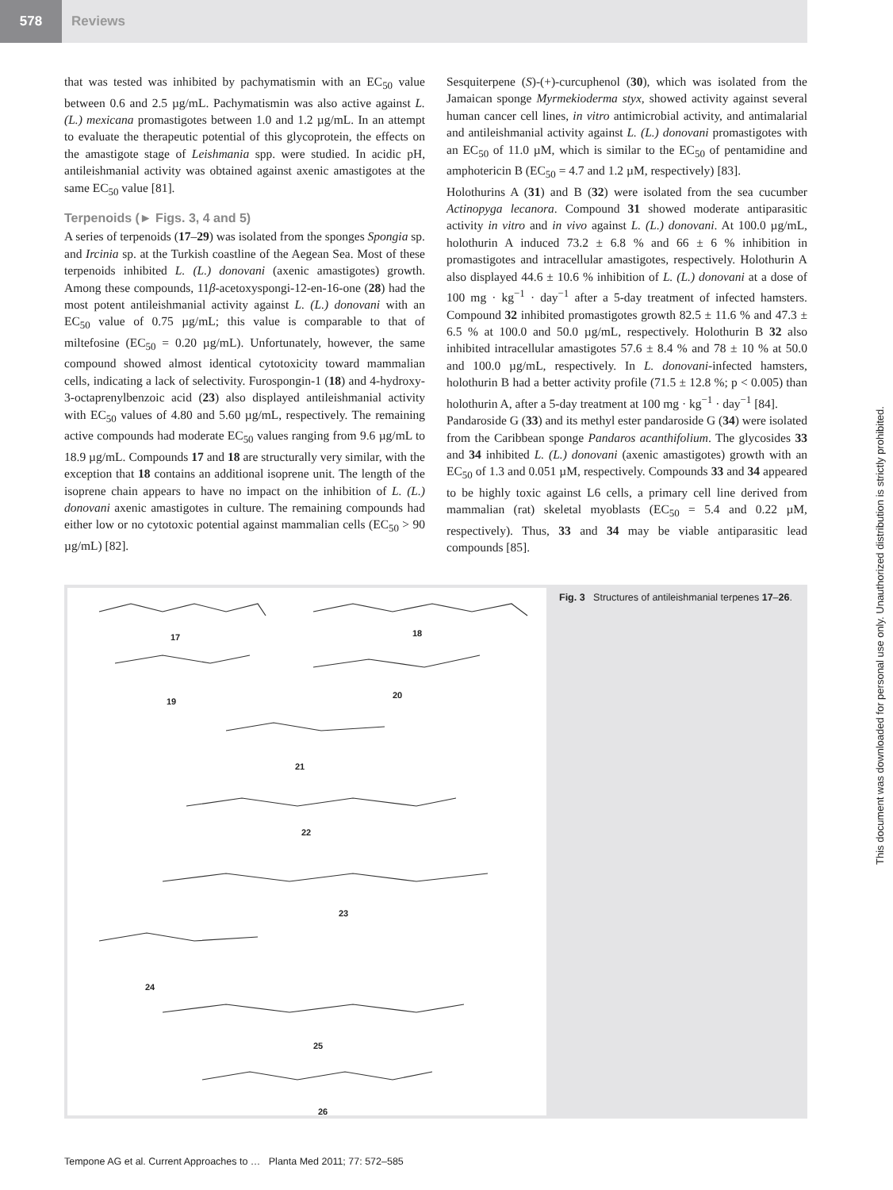578
Reviews
that was tested was inhibited by pachymatismin with an EC<sub>50</sub> value between 0.6 and 2.5 µg/mL. Pachymatismin was also active against L. (L.) mexicana promastigotes between 1.0 and 1.2 µg/mL. In an attempt to evaluate the therapeutic potential of this glycoprotein, the effects on the amastigote stage of Leishmania spp. were studied. In acidic pH, antileishmanial activity was obtained against axenic amastigotes at the same EC<sub>50</sub> value [81].
Terpenoids (► Figs. 3, 4 and 5)
A series of terpenoids (17–29) was isolated from the sponges Spongia sp. and Ircinia sp. at the Turkish coastline of the Aegean Sea. Most of these terpenoids inhibited L. (L.) donovani (axenic amastigotes) growth. Among these compounds, 11β-acetoxyspongi-12-en-16-one (28) had the most potent antileishmanial activity against L. (L.) donovani with an EC<sub>50</sub> value of 0.75 µg/mL; this value is comparable to that of miltefosine (EC<sub>50</sub> = 0.20 µg/mL). Unfortunately, however, the same compound showed almost identical cytotoxicity toward mammalian cells, indicating a lack of selectivity. Furospongin-1 (18) and 4-hydroxy-3-octaprenylbenzoic acid (23) also displayed antileishmanial activity with EC<sub>50</sub> values of 4.80 and 5.60 µg/mL, respectively. The remaining active compounds had moderate EC<sub>50</sub> values ranging from 9.6 µg/mL to 18.9 µg/mL. Compounds 17 and 18 are structurally very similar, with the exception that 18 contains an additional isoprene unit. The length of the isoprene chain appears to have no impact on the inhibition of L. (L.) donovani axenic amastigotes in culture. The remaining compounds had either low or no cytotoxic potential against mammalian cells (EC<sub>50</sub> > 90 µg/mL) [82].
Sesquiterpene (S)-(+)-curcuphenol (30), which was isolated from the Jamaican sponge Myrmekioderma styx, showed activity against several human cancer cell lines, in vitro antimicrobial activity, and antimalarial and antileishmanial activity against L. (L.) donovani promastigotes with an EC<sub>50</sub> of 11.0 µM, which is similar to the EC<sub>50</sub> of pentamidine and amphotericin B (EC<sub>50</sub> = 4.7 and 1.2 µM, respectively) [83].
Holothurins A (31) and B (32) were isolated from the sea cucumber Actinopyga lecanora. Compound 31 showed moderate antiparasitic activity in vitro and in vivo against L. (L.) donovani. At 100.0 µg/mL, holothurin A induced 73.2 ± 6.8 % and 66 ± 6 % inhibition in promastigotes and intracellular amastigotes, respectively. Holothurin A also displayed 44.6 ± 10.6 % inhibition of L. (L.) donovani at a dose of 100 mg · kg<sup>−1</sup> · day<sup>−1</sup> after a 5-day treatment of infected hamsters. Compound 32 inhibited promastigotes growth 82.5 ± 11.6 % and 47.3 ± 6.5 % at 100.0 and 50.0 µg/mL, respectively. Holothurin B 32 also inhibited intracellular amastigotes 57.6 ± 8.4 % and 78 ± 10 % at 50.0 and 100.0 µg/mL, respectively. In L. donovani-infected hamsters, holothurin B had a better activity profile (71.5 ± 12.8 %; p < 0.005) than holothurin A, after a 5-day treatment at 100 mg · kg<sup>−1</sup> · day<sup>−1</sup> [84].
Pandaroside G (33) and its methyl ester pandaroside G (34) were isolated from the Caribbean sponge Pandaros acanthifolium. The glycosides 33 and 34 inhibited L. (L.) donovani (axenic amastigotes) growth with an EC<sub>50</sub> of 1.3 and 0.051 µM, respectively. Compounds 33 and 34 appeared to be highly toxic against L6 cells, a primary cell line derived from mammalian (rat) skeletal myoblasts (EC<sub>50</sub> = 5.4 and 0.22 µM, respectively). Thus, 33 and 34 may be viable antiparasitic lead compounds [85].
17 18
19
20
21
22
23
24
25
26
Fig. 3 Structures of antileishmanial terpenes 17–26.
Tempone AG et al. Current Approaches to … Planta Med 2011; 77: 572–585
This document was downloaded for personal use only. Unauthorized distribution is strictly prohibited.